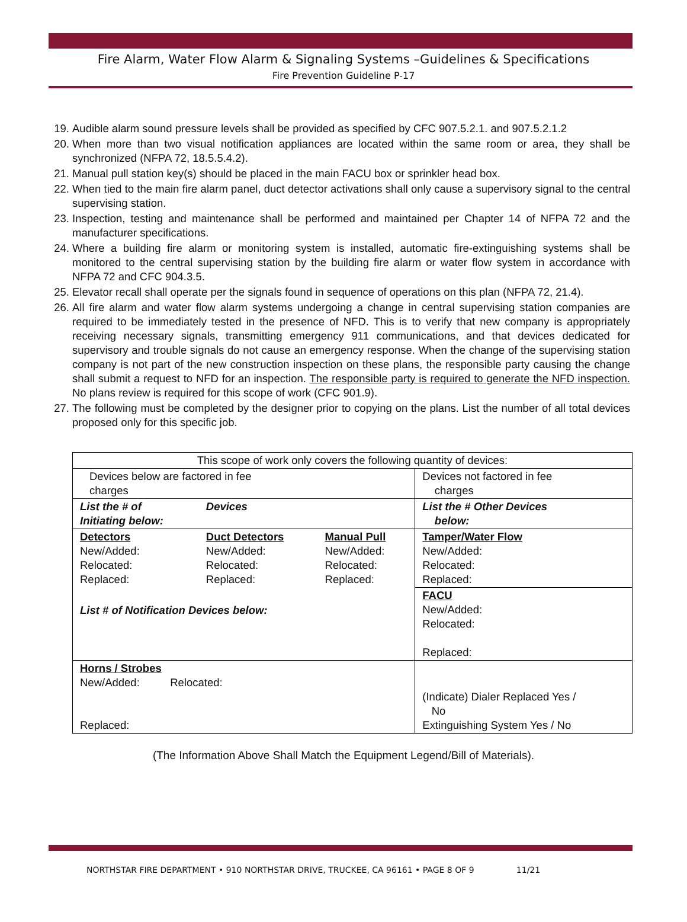Fire Alarm, Water Flow Alarm & Signaling Systems –Guidelines & Specifications
Fire Prevention Guideline P-17
19. Audible alarm sound pressure levels shall be provided as specified by CFC 907.5.2.1. and 907.5.2.1.2
20. When more than two visual notification appliances are located within the same room or area, they shall be synchronized (NFPA 72, 18.5.5.4.2).
21. Manual pull station key(s) should be placed in the main FACU box or sprinkler head box.
22. When tied to the main fire alarm panel, duct detector activations shall only cause a supervisory signal to the central supervising station.
23. Inspection, testing and maintenance shall be performed and maintained per Chapter 14 of NFPA 72 and the manufacturer specifications.
24. Where a building fire alarm or monitoring system is installed, automatic fire-extinguishing systems shall be monitored to the central supervising station by the building fire alarm or water flow system in accordance with NFPA 72 and CFC 904.3.5.
25. Elevator recall shall operate per the signals found in sequence of operations on this plan (NFPA 72, 21.4).
26. All fire alarm and water flow alarm systems undergoing a change in central supervising station companies are required to be immediately tested in the presence of NFD. This is to verify that new company is appropriately receiving necessary signals, transmitting emergency 911 communications, and that devices dedicated for supervisory and trouble signals do not cause an emergency response. When the change of the supervising station company is not part of the new construction inspection on these plans, the responsible party causing the change shall submit a request to NFD for an inspection. The responsible party is required to generate the NFD inspection. No plans review is required for this scope of work (CFC 901.9).
27. The following must be completed by the designer prior to copying on the plans. List the number of all total devices proposed only for this specific job.
| This scope of work only covers the following quantity of devices: | | | |
| Devices below are factored in fee charges | | | Devices not factored in fee charges |
| List the # of Initiating below: | Devices | | List the # Other Devices below: |
| Detectors New/Added: Relocated: Replaced: | Duct Detectors New/Added: Relocated: Replaced: | Manual Pull New/Added: Relocated: Replaced: | Tamper/Water Flow New/Added: Relocated: Replaced: |
| List # of Notification Devices below: | | | FACU New/Added: Relocated: Replaced: |
| Horns / Strobes New/Added: Relocated: Replaced: | | | (Indicate) Dialer Replaced Yes / No Extinguishing System Yes / No |
(The Information Above Shall Match the Equipment Legend/Bill of Materials).
NORTHSTAR FIRE DEPARTMENT • 910 NORTHSTAR DRIVE, TRUCKEE, CA 96161 • PAGE 8 OF 9 11/21